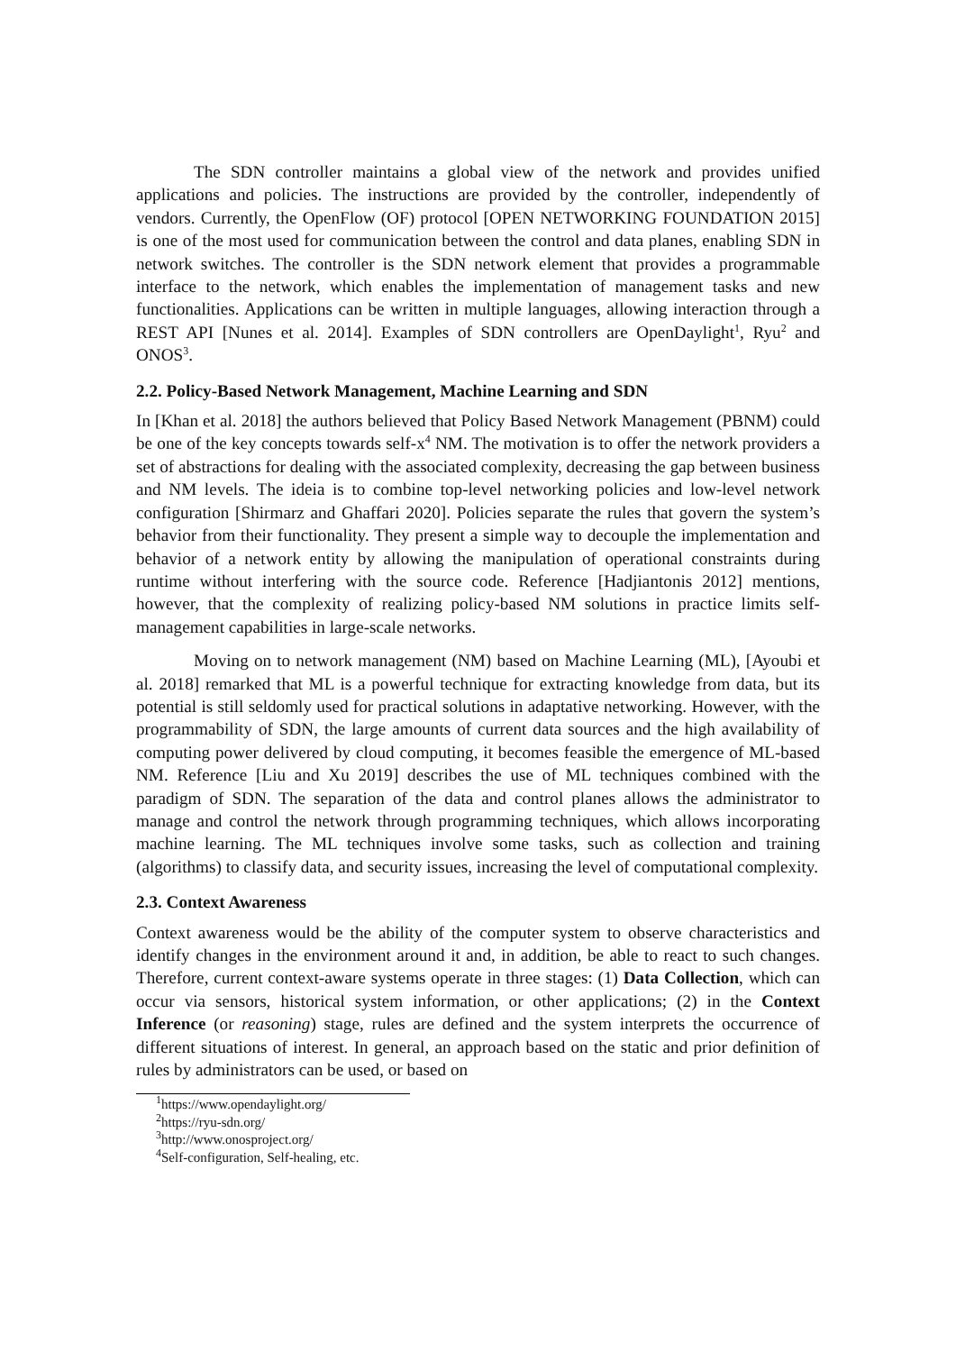The SDN controller maintains a global view of the network and provides unified applications and policies. The instructions are provided by the controller, independently of vendors. Currently, the OpenFlow (OF) protocol [OPEN NETWORKING FOUNDATION 2015] is one of the most used for communication between the control and data planes, enabling SDN in network switches. The controller is the SDN network element that provides a programmable interface to the network, which enables the implementation of management tasks and new functionalities. Applications can be written in multiple languages, allowing interaction through a REST API [Nunes et al. 2014]. Examples of SDN controllers are OpenDaylight<sup>1</sup>, Ryu<sup>2</sup> and ONOS<sup>3</sup>.
2.2. Policy-Based Network Management, Machine Learning and SDN
In [Khan et al. 2018] the authors believed that Policy Based Network Management (PBNM) could be one of the key concepts towards self-x<sup>4</sup> NM. The motivation is to offer the network providers a set of abstractions for dealing with the associated complexity, decreasing the gap between business and NM levels. The ideia is to combine top-level networking policies and low-level network configuration [Shirmarz and Ghaffari 2020]. Policies separate the rules that govern the system’s behavior from their functionality. They present a simple way to decouple the implementation and behavior of a network entity by allowing the manipulation of operational constraints during runtime without interfering with the source code. Reference [Hadjiantonis 2012] mentions, however, that the complexity of realizing policy-based NM solutions in practice limits self-management capabilities in large-scale networks.
Moving on to network management (NM) based on Machine Learning (ML), [Ayoubi et al. 2018] remarked that ML is a powerful technique for extracting knowledge from data, but its potential is still seldomly used for practical solutions in adaptative networking. However, with the programmability of SDN, the large amounts of current data sources and the high availability of computing power delivered by cloud computing, it becomes feasible the emergence of ML-based NM. Reference [Liu and Xu 2019] describes the use of ML techniques combined with the paradigm of SDN. The separation of the data and control planes allows the administrator to manage and control the network through programming techniques, which allows incorporating machine learning. The ML techniques involve some tasks, such as collection and training (algorithms) to classify data, and security issues, increasing the level of computational complexity.
2.3. Context Awareness
Context awareness would be the ability of the computer system to observe characteristics and identify changes in the environment around it and, in addition, be able to react to such changes. Therefore, current context-aware systems operate in three stages: (1) Data Collection, which can occur via sensors, historical system information, or other applications; (2) in the Context Inference (or reasoning) stage, rules are defined and the system interprets the occurrence of different situations of interest. In general, an approach based on the static and prior definition of rules by administrators can be used, or based on
<sup>1</sup> https://www.opendaylight.org/
<sup>2</sup> https://ryu-sdn.org/
<sup>3</sup> http://www.onosproject.org/
<sup>4</sup> Self-configuration, Self-healing, etc.